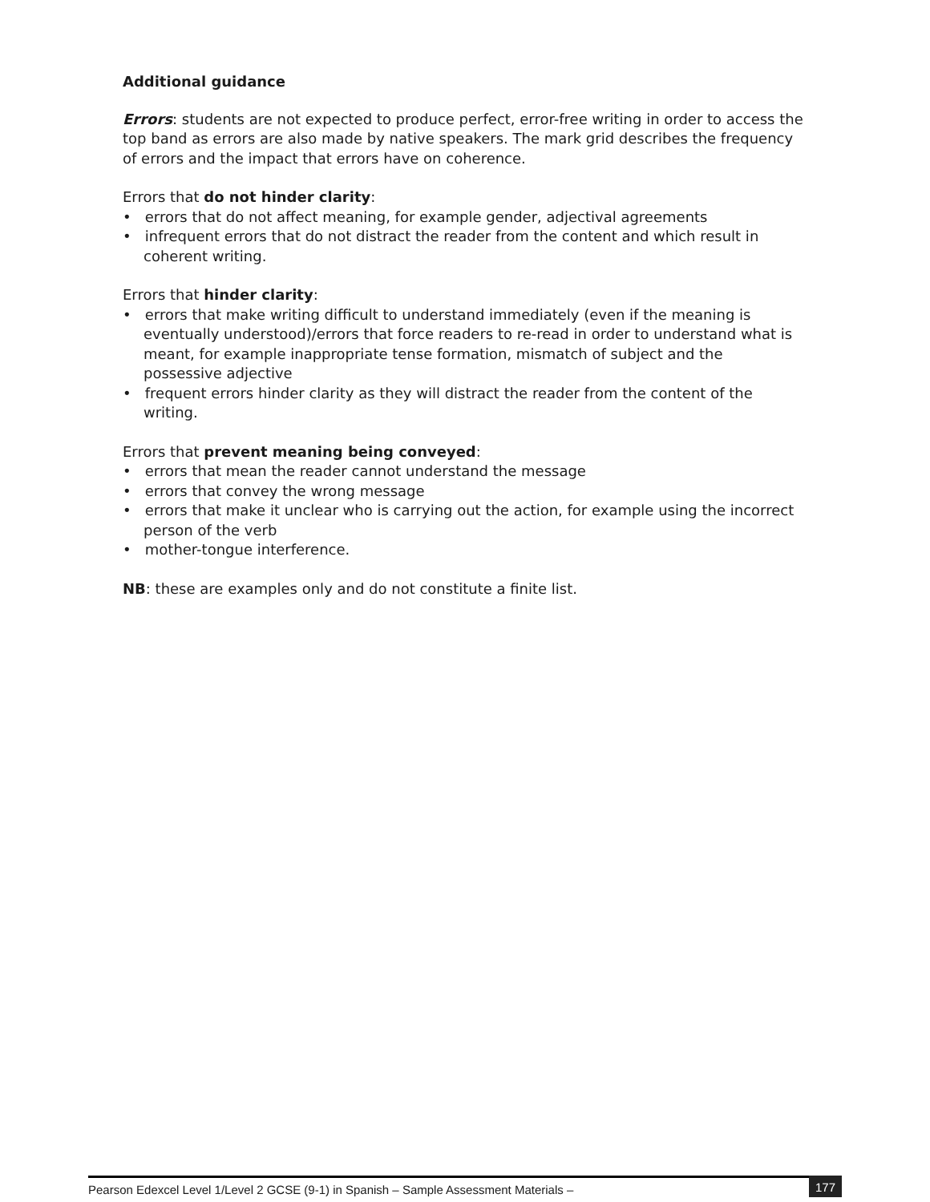Additional guidance
Errors: students are not expected to produce perfect, error-free writing in order to access the top band as errors are also made by native speakers. The mark grid describes the frequency of errors and the impact that errors have on coherence.
Errors that do not hinder clarity:
• errors that do not affect meaning, for example gender, adjectival agreements
• infrequent errors that do not distract the reader from the content and which result in coherent writing.
Errors that hinder clarity:
• errors that make writing difficult to understand immediately (even if the meaning is eventually understood)/errors that force readers to re-read in order to understand what is meant, for example inappropriate tense formation, mismatch of subject and the possessive adjective
• frequent errors hinder clarity as they will distract the reader from the content of the writing.
Errors that prevent meaning being conveyed:
• errors that mean the reader cannot understand the message
• errors that convey the wrong message
• errors that make it unclear who is carrying out the action, for example using the incorrect person of the verb
• mother-tongue interference.
NB: these are examples only and do not constitute a finite list.
Pearson Edexcel Level 1/Level 2 GCSE (9-1) in Spanish – Sample Assessment Materials – 177